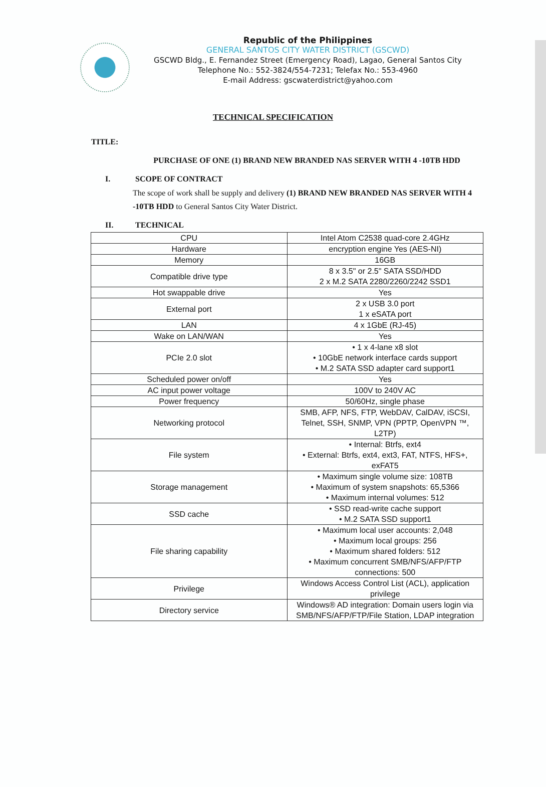Republic of the Philippines
GENERAL SANTOS CITY WATER DISTRICT (GSCWD)
GSCWD Bldg., E. Fernandez Street (Emergency Road), Lagao, General Santos City
Telephone No.: 552-3824/554-7231; Telefax No.: 553-4960
E-mail Address: gscwaterdistrict@yahoo.com
TECHNICAL SPECIFICATION
TITLE:
PURCHASE OF ONE (1) BRAND NEW BRANDED NAS SERVER WITH 4 -10TB HDD
I. SCOPE OF CONTRACT
The scope of work shall be supply and delivery (1) BRAND NEW BRANDED NAS SERVER WITH 4 -10TB HDD to General Santos City Water District.
II. TECHNICAL
| CPU | Intel Atom C2538 quad-core 2.4GHz |
| Hardware | encryption engine Yes (AES-NI) |
| Memory | 16GB |
| Compatible drive type | 8 x 3.5" or 2.5" SATA SSD/HDD 2 x M.2 SATA 2280/2260/2242 SSD1 |
| Hot swappable drive | Yes |
| External port | 2 x USB 3.0 port 1 x eSATA port |
| LAN | 4 x 1GbE (RJ-45) |
| Wake on LAN/WAN | Yes |
| PCIe 2.0 slot | • 1 x 4-lane x8 slot • 10GbE network interface cards support • M.2 SATA SSD adapter card support1 |
| Scheduled power on/off | Yes |
| AC input power voltage | 100V to 240V AC |
| Power frequency | 50/60Hz, single phase |
| Networking protocol | SMB, AFP, NFS, FTP, WebDAV, CalDAV, iSCSI, Telnet, SSH, SNMP, VPN (PPTP, OpenVPN ™, L2TP) |
| File system | • Internal: Btrfs, ext4 • External: Btrfs, ext4, ext3, FAT, NTFS, HFS+, exFAT5 |
| Storage management | • Maximum single volume size: 108TB • Maximum of system snapshots: 65,5366 • Maximum internal volumes: 512 |
| SSD cache | • SSD read-write cache support • M.2 SATA SSD support1 |
| File sharing capability | • Maximum local user accounts: 2,048 • Maximum local groups: 256 • Maximum shared folders: 512 • Maximum concurrent SMB/NFS/AFP/FTP connections: 500 |
| Privilege | Windows Access Control List (ACL), application privilege |
| Directory service | Windows® AD integration: Domain users login via SMB/NFS/AFP/FTP/File Station, LDAP integration |